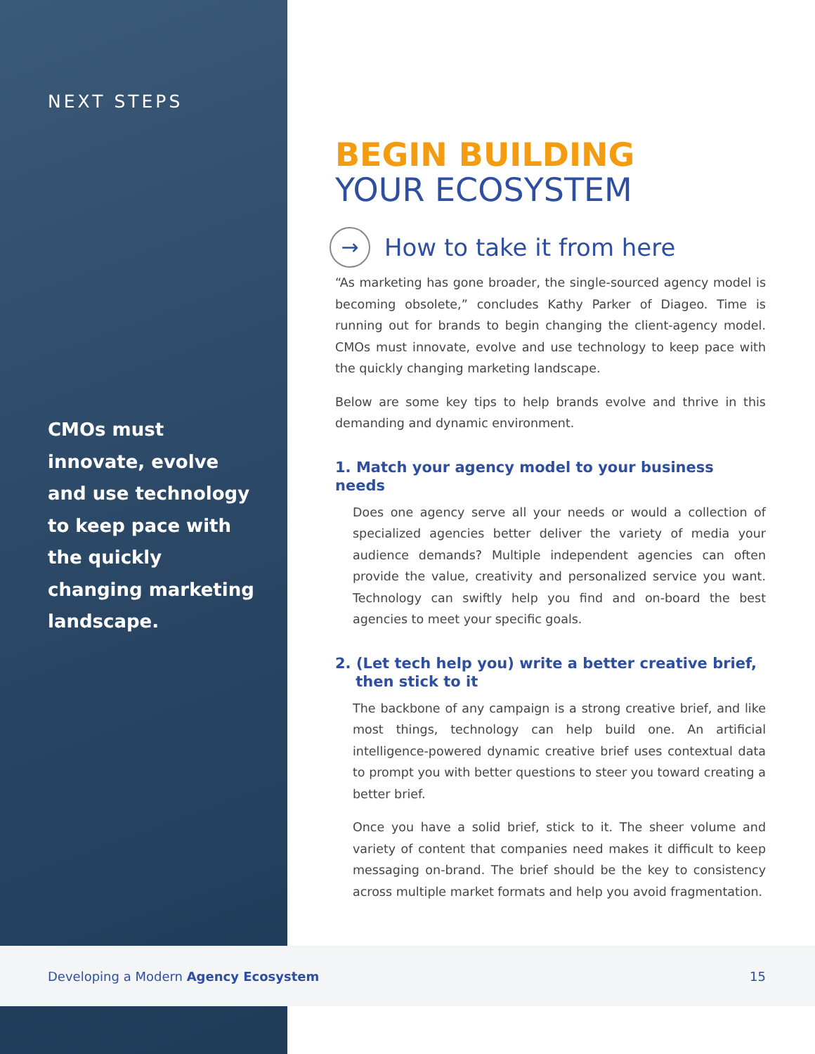NEXT STEPS
CMOs must innovate, evolve and use technology to keep pace with the quickly changing marketing landscape.
BEGIN BUILDING
YOUR ECOSYSTEM
→
How to take it from here
“As marketing has gone broader, the single-sourced agency model is becoming obsolete,” concludes Kathy Parker of Diageo. Time is running out for brands to begin changing the client-agency model. CMOs must innovate, evolve and use technology to keep pace with the quickly changing marketing landscape.
Below are some key tips to help brands evolve and thrive in this demanding and dynamic environment.
1. Match your agency model to your business needs
Does one agency serve all your needs or would a collection of specialized agencies better deliver the variety of media your audience demands? Multiple independent agencies can often provide the value, creativity and personalized service you want. Technology can swiftly help you find and on-board the best agencies to meet your specific goals.
2. (Let tech help you) write a better creative brief,
then stick to it
The backbone of any campaign is a strong creative brief, and like most things, technology can help build one. An artificial intelligence-powered dynamic creative brief uses contextual data to prompt you with better questions to steer you toward creating a better brief.
Once you have a solid brief, stick to it. The sheer volume and variety of content that companies need makes it difficult to keep messaging on-brand. The brief should be the key to consistency across multiple market formats and help you avoid fragmentation.
Developing a Modern Agency Ecosystem 15